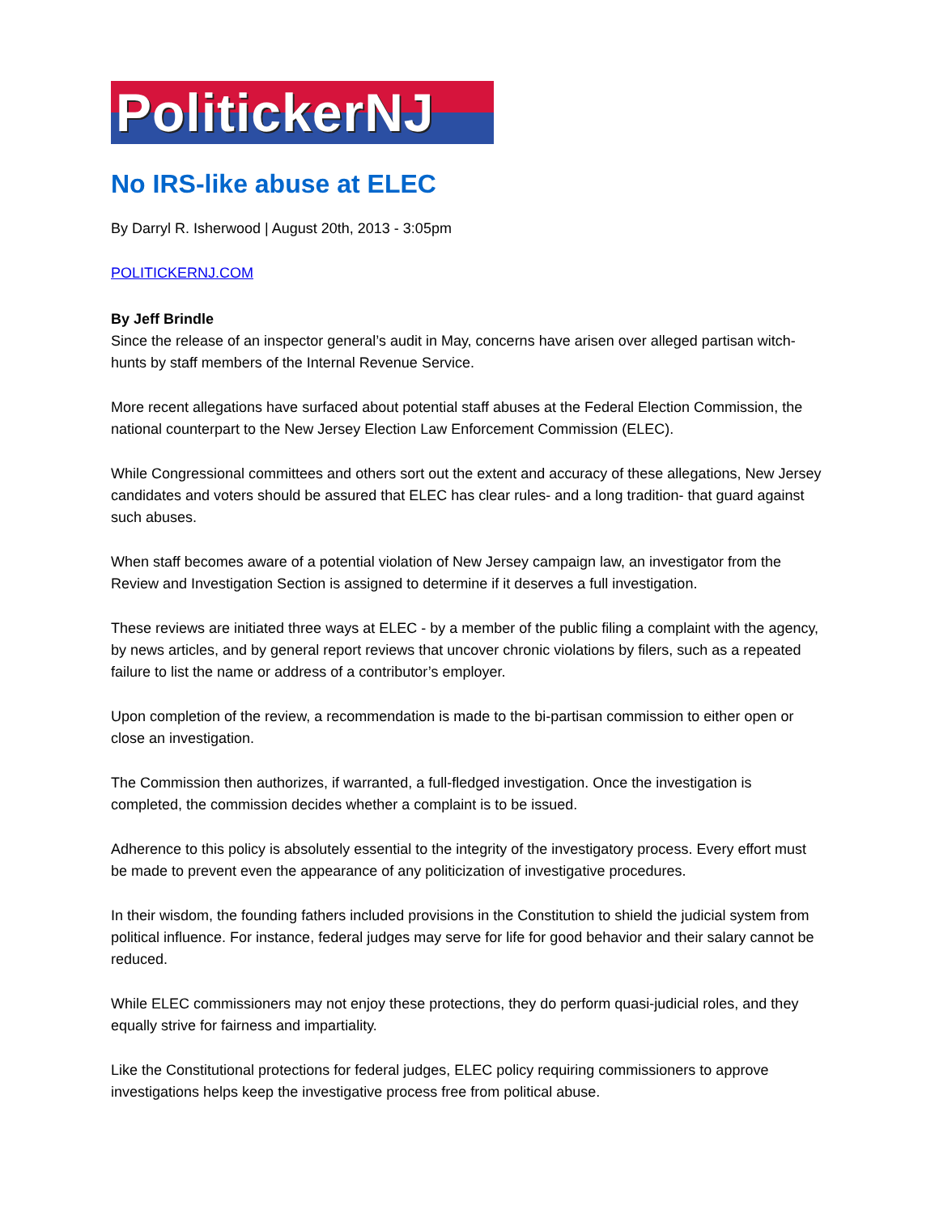PolitickerNJ
No IRS-like abuse at ELEC
By Darryl R. Isherwood | August 20th, 2013 - 3:05pm
POLITICKERNJ.COM
By Jeff Brindle
Since the release of an inspector general’s audit in May, concerns have arisen over alleged partisan witch-hunts by staff members of the Internal Revenue Service.
More recent allegations have surfaced about potential staff abuses at the Federal Election Commission, the national counterpart to the New Jersey Election Law Enforcement Commission (ELEC).
While Congressional committees and others sort out the extent and accuracy of these allegations, New Jersey candidates and voters should be assured that ELEC has clear rules- and a long tradition- that guard against such abuses.
When staff becomes aware of a potential violation of New Jersey campaign law, an investigator from the Review and Investigation Section is assigned to determine if it deserves a full investigation.
These reviews are initiated three ways at ELEC - by a member of the public filing a complaint with the agency, by news articles, and by general report reviews that uncover chronic violations by filers, such as a repeated failure to list the name or address of a contributor’s employer.
Upon completion of the review, a recommendation is made to the bi-partisan commission to either open or close an investigation.
The Commission then authorizes, if warranted, a full-fledged investigation. Once the investigation is completed, the commission decides whether a complaint is to be issued.
Adherence to this policy is absolutely essential to the integrity of the investigatory process. Every effort must be made to prevent even the appearance of any politicization of investigative procedures.
In their wisdom, the founding fathers included provisions in the Constitution to shield the judicial system from political influence. For instance, federal judges may serve for life for good behavior and their salary cannot be reduced.
While ELEC commissioners may not enjoy these protections, they do perform quasi-judicial roles, and they equally strive for fairness and impartiality.
Like the Constitutional protections for federal judges, ELEC policy requiring commissioners to approve investigations helps keep the investigative process free from political abuse.